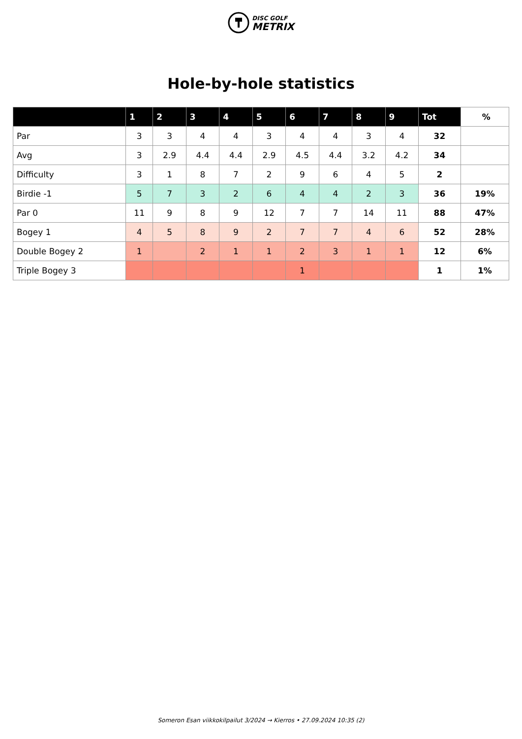DISC GOLF
METRIX
Hole-by-hole statistics
| | 1 | 2 | 3 | 4 | 5 | 6 | 7 | 8 | 9 | Tot | % |
| --- | --- | --- | --- | --- | --- | --- | --- | --- | --- | --- | --- |
| Par | 3 | 3 | 4 | 4 | 3 | 4 | 4 | 3 | 4 | 32 | |
| Avg | 3 | 2.9 | 4.4 | 4.4 | 2.9 | 4.5 | 4.4 | 3.2 | 4.2 | 34 | |
| Difficulty | 3 | 1 | 8 | 7 | 2 | 9 | 6 | 4 | 5 | 2 | |
| Birdie -1 | 5 | 7 | 3 | 2 | 6 | 4 | 4 | 2 | 3 | 36 | 19% |
| Par 0 | 11 | 9 | 8 | 9 | 12 | 7 | 7 | 14 | 11 | 88 | 47% |
| Bogey 1 | 4 | 5 | 8 | 9 | 2 | 7 | 7 | 4 | 6 | 52 | 28% |
| Double Bogey 2 | 1 | | 2 | 1 | 1 | 2 | 3 | 1 | 1 | 12 | 6% |
| Triple Bogey 3 | | | | | | 1 | | | | 1 | 1% |
Someron Esan viikkokilpailut 3/2024 → Kierros • 27.09.2024 10:35 (2)